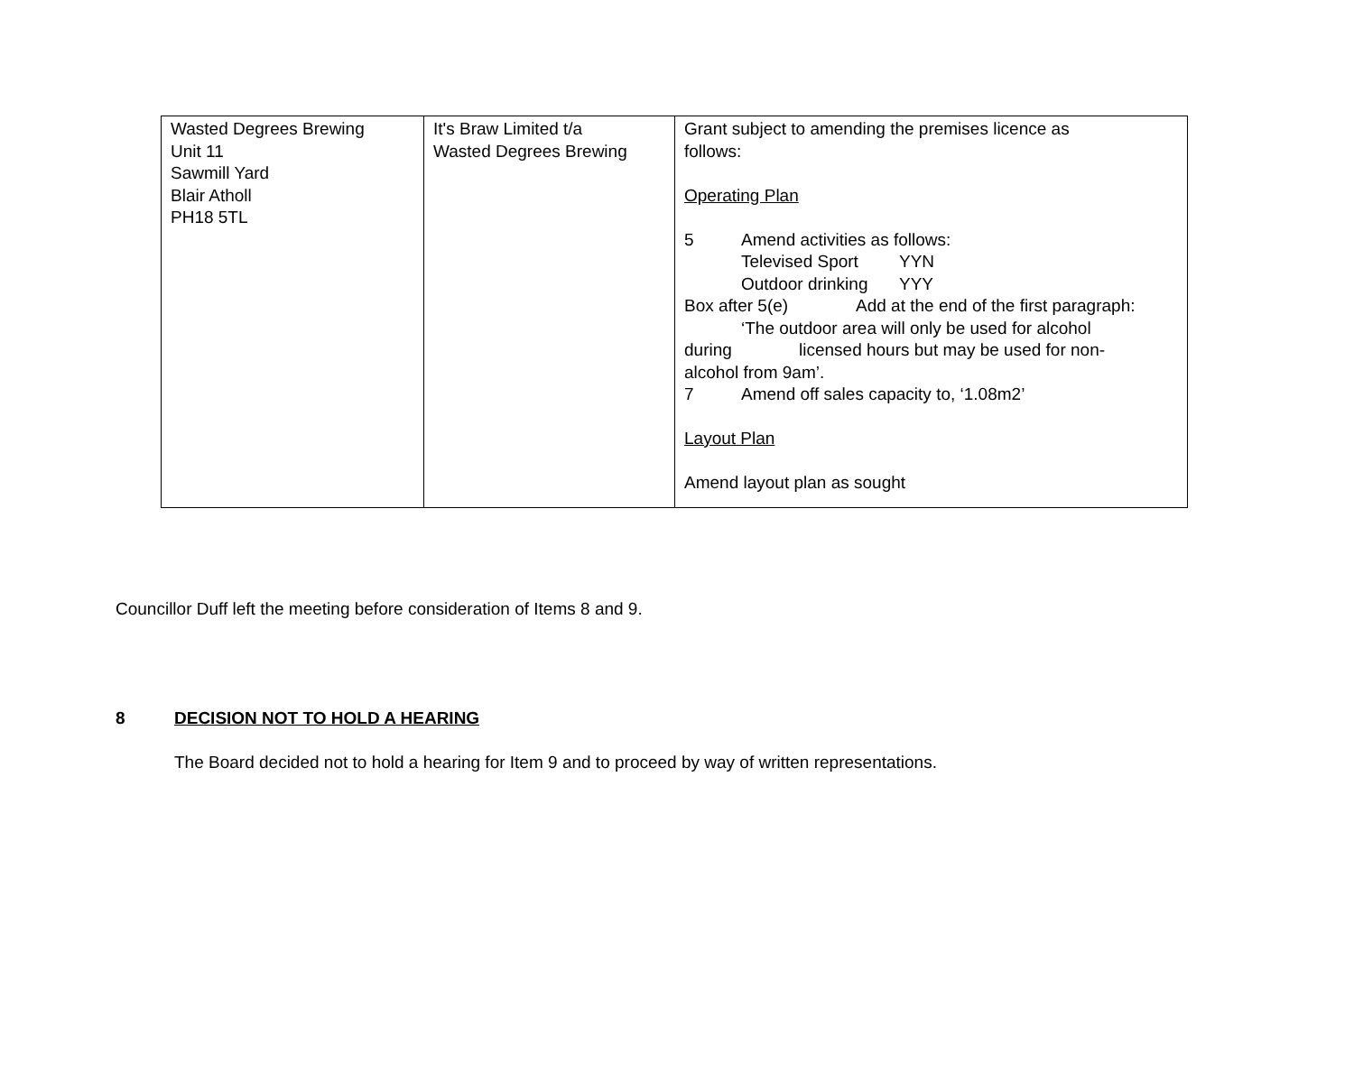| Wasted Degrees Brewing Unit 11 Sawmill Yard Blair Atholl PH18 5TL | It's Braw Limited t/a Wasted Degrees Brewing | Grant subject to amending the premises licence as follows: Operating Plan 5 Amend activities as follows: Televised Sport YYN Outdoor drinking YYY Box after 5(e) Add at the end of the first paragraph: ‘The outdoor area will only be used for alcohol during licensed hours but may be used for non- alcohol from 9am’. 7 Amend off sales capacity to, ‘1.08m2’ Layout Plan Amend layout plan as sought |
Councillor Duff left the meeting before consideration of Items 8 and 9.
8 DECISION NOT TO HOLD A HEARING
The Board decided not to hold a hearing for Item 9 and to proceed by way of written representations.